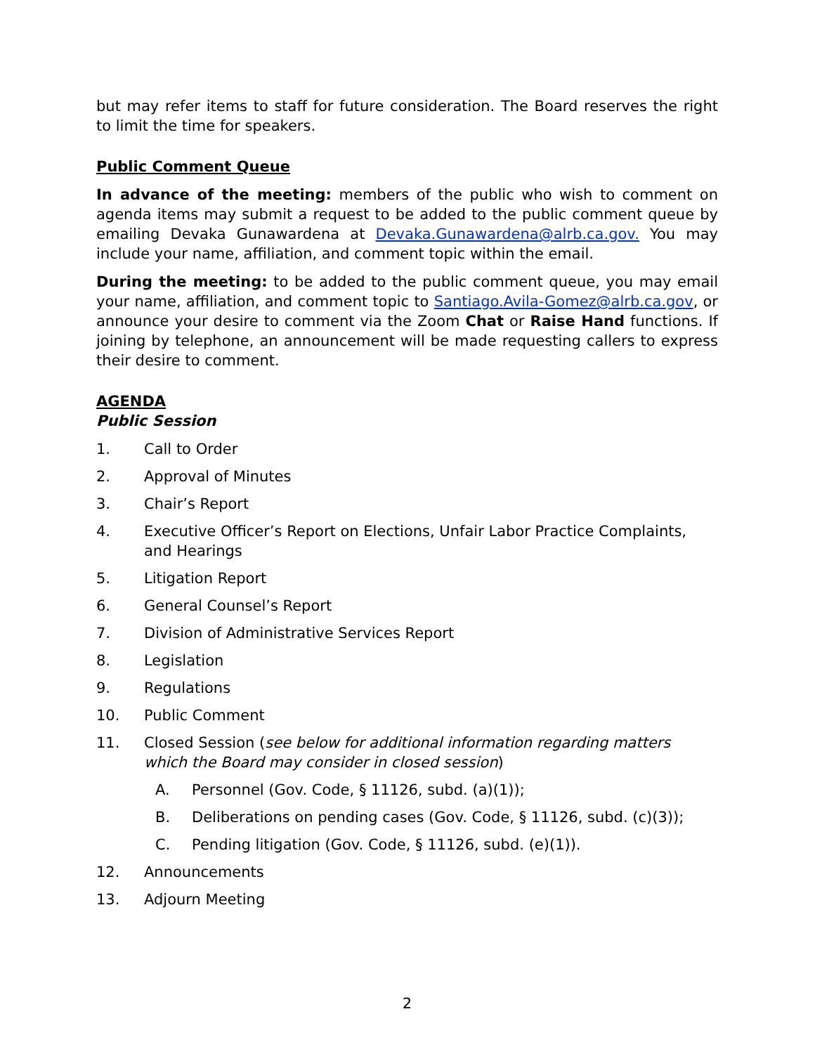but may refer items to staff for future consideration. The Board reserves the right to limit the time for speakers.
Public Comment Queue
In advance of the meeting: members of the public who wish to comment on agenda items may submit a request to be added to the public comment queue by emailing Devaka Gunawardena at Devaka.Gunawardena@alrb.ca.gov. You may include your name, affiliation, and comment topic within the email.
During the meeting: to be added to the public comment queue, you may email your name, affiliation, and comment topic to Santiago.Avila-Gomez@alrb.ca.gov, or announce your desire to comment via the Zoom Chat or Raise Hand functions. If joining by telephone, an announcement will be made requesting callers to express their desire to comment.
AGENDA
Public Session
1. Call to Order
2. Approval of Minutes
3. Chair’s Report
4. Executive Officer’s Report on Elections, Unfair Labor Practice Complaints, and Hearings
5. Litigation Report
6. General Counsel’s Report
7. Division of Administrative Services Report
8. Legislation
9. Regulations
10. Public Comment
11. Closed Session (see below for additional information regarding matters which the Board may consider in closed session)
A. Personnel (Gov. Code, § 11126, subd. (a)(1));
B. Deliberations on pending cases (Gov. Code, § 11126, subd. (c)(3));
C. Pending litigation (Gov. Code, § 11126, subd. (e)(1)).
12. Announcements
13. Adjourn Meeting
2